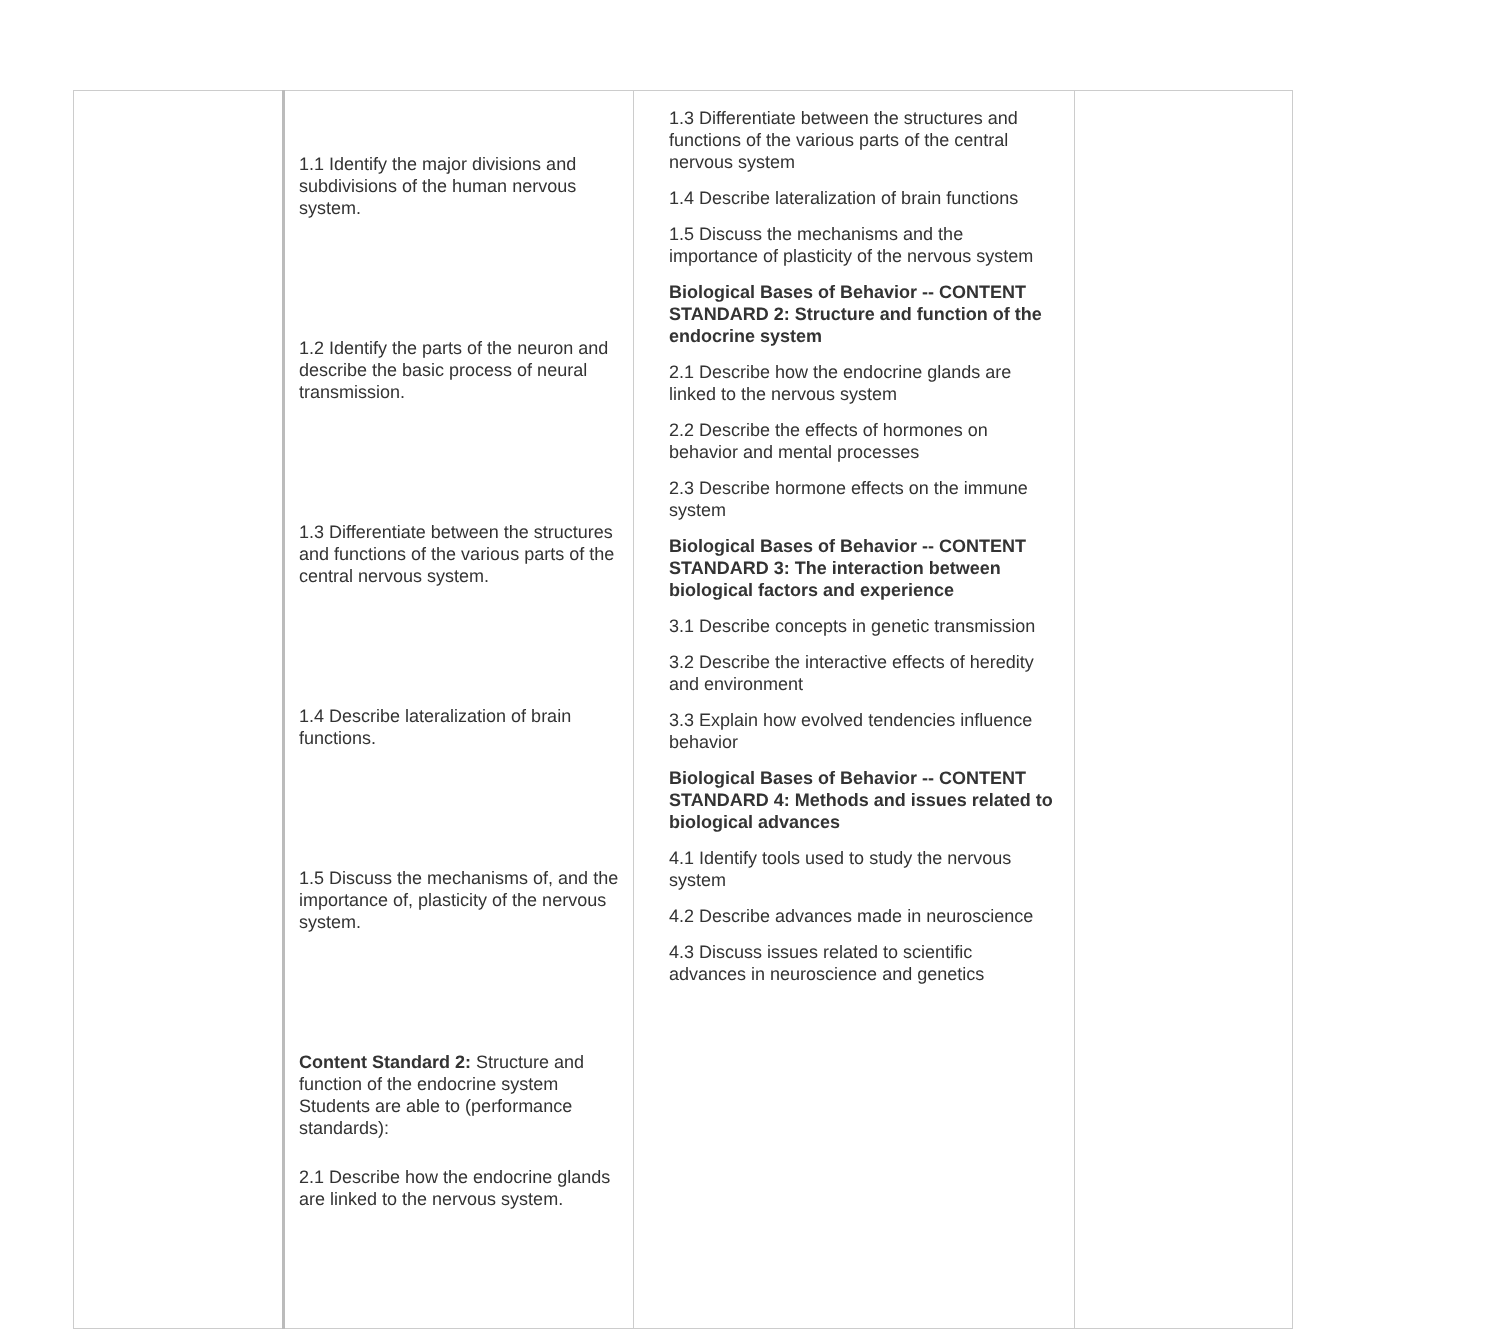| | 1.1 Identify the major divisions and subdivisions of the human nervous system. 1.2 Identify the parts of the neuron and describe the basic process of neural transmission. 1.3 Differentiate between the structures and functions of the various parts of the central nervous system. 1.4 Describe lateralization of brain functions. 1.5 Discuss the mechanisms of, and the importance of, plasticity of the nervous system. Content Standard 2: Structure and function of the endocrine system Students are able to (performance standards): 2.1 Describe how the endocrine glands are linked to the nervous system. | 1.3 Differentiate between the structures and functions of the various parts of the central nervous system 1.4 Describe lateralization of brain functions 1.5 Discuss the mechanisms and the importance of plasticity of the nervous system Biological Bases of Behavior -- CONTENT STANDARD 2: Structure and function of the endocrine system 2.1 Describe how the endocrine glands are linked to the nervous system 2.2 Describe the effects of hormones on behavior and mental processes 2.3 Describe hormone effects on the immune system Biological Bases of Behavior -- CONTENT STANDARD 3: The interaction between biological factors and experience 3.1 Describe concepts in genetic transmission 3.2 Describe the interactive effects of heredity and environment 3.3 Explain how evolved tendencies influence behavior Biological Bases of Behavior -- CONTENT STANDARD 4: Methods and issues related to biological advances 4.1 Identify tools used to study the nervous system 4.2 Describe advances made in neuroscience 4.3 Discuss issues related to scientific advances in neuroscience and genetics | |